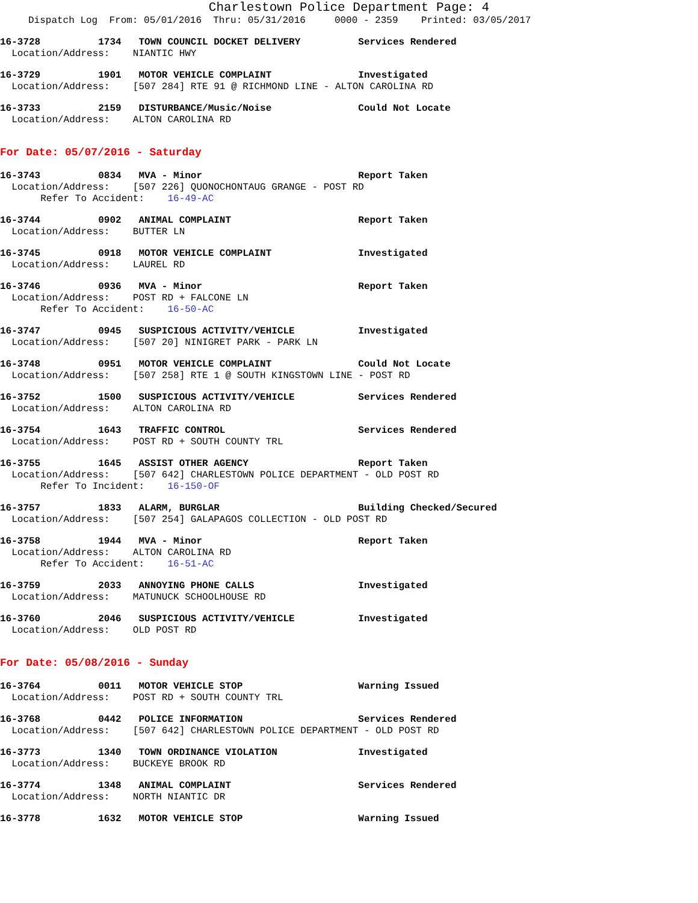Charlestown Police Department Page: 4
Dispatch Log From: 05/01/2016 Thru: 05/31/2016 0000 - 2359 Printed: 03/05/2017
16-3728 1734 TOWN COUNCIL DOCKET DELIVERY Services Rendered
Location/Address: NIANTIC HWY
16-3729 1901 MOTOR VEHICLE COMPLAINT Investigated
Location/Address: [507 284] RTE 91 @ RICHMOND LINE - ALTON CAROLINA RD
16-3733 2159 DISTURBANCE/Music/Noise Could Not Locate
Location/Address: ALTON CAROLINA RD
For Date: 05/07/2016 - Saturday
16-3743 0834 MVA - Minor Report Taken
Location/Address: [507 226] QUONOCHONTAUG GRANGE - POST RD
Refer To Accident: 16-49-AC
16-3744 0902 ANIMAL COMPLAINT Report Taken
Location/Address: BUTTER LN
16-3745 0918 MOTOR VEHICLE COMPLAINT Investigated
Location/Address: LAUREL RD
16-3746 0936 MVA - Minor Report Taken
Location/Address: POST RD + FALCONE LN
Refer To Accident: 16-50-AC
16-3747 0945 SUSPICIOUS ACTIVITY/VEHICLE Investigated
Location/Address: [507 20] NINIGRET PARK - PARK LN
16-3748 0951 MOTOR VEHICLE COMPLAINT Could Not Locate
Location/Address: [507 258] RTE 1 @ SOUTH KINGSTOWN LINE - POST RD
16-3752 1500 SUSPICIOUS ACTIVITY/VEHICLE Services Rendered
Location/Address: ALTON CAROLINA RD
16-3754 1643 TRAFFIC CONTROL Services Rendered
Location/Address: POST RD + SOUTH COUNTY TRL
16-3755 1645 ASSIST OTHER AGENCY Report Taken
Location/Address: [507 642] CHARLESTOWN POLICE DEPARTMENT - OLD POST RD
Refer To Incident: 16-150-OF
16-3757 1833 ALARM, BURGLAR Building Checked/Secured
Location/Address: [507 254] GALAPAGOS COLLECTION - OLD POST RD
16-3758 1944 MVA - Minor Report Taken
Location/Address: ALTON CAROLINA RD
Refer To Accident: 16-51-AC
16-3759 2033 ANNOYING PHONE CALLS Investigated
Location/Address: MATUNUCK SCHOOLHOUSE RD
16-3760 2046 SUSPICIOUS ACTIVITY/VEHICLE Investigated
Location/Address: OLD POST RD
For Date: 05/08/2016 - Sunday
16-3764 0011 MOTOR VEHICLE STOP Warning Issued
Location/Address: POST RD + SOUTH COUNTY TRL
16-3768 0442 POLICE INFORMATION Services Rendered
Location/Address: [507 642] CHARLESTOWN POLICE DEPARTMENT - OLD POST RD
16-3773 1340 TOWN ORDINANCE VIOLATION Investigated
Location/Address: BUCKEYE BROOK RD
16-3774 1348 ANIMAL COMPLAINT Services Rendered
Location/Address: NORTH NIANTIC DR
16-3778 1632 MOTOR VEHICLE STOP Warning Issued